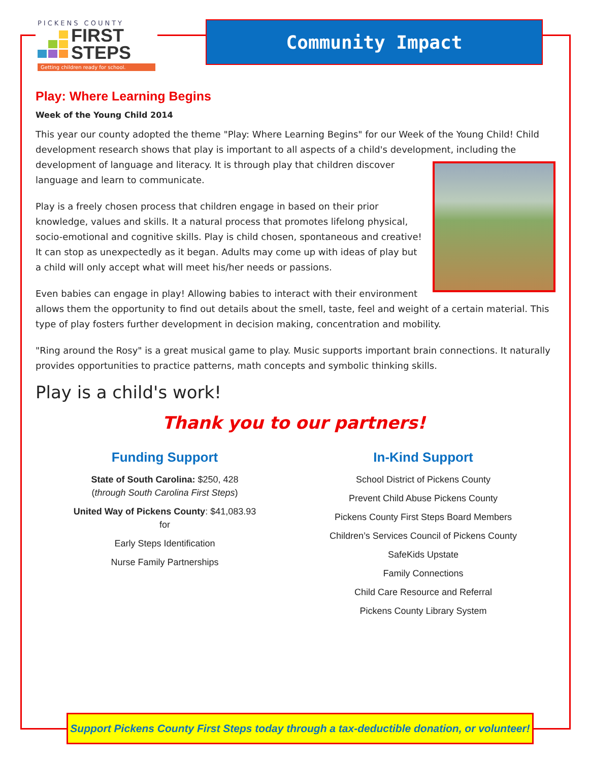PICKENS COUNTY
FIRST
STEPS
Getting children ready for school.
Community Impact
Play: Where Learning Begins
Week of the Young Child 2014
This year our county adopted the theme "Play: Where Learning Begins" for our Week of the Young Child! Child development research shows that play is important to all aspects of a child's development, including the development of language and literacy. It is through play that children discover language and learn to communicate.
Play is a freely chosen process that children engage in based on their prior knowledge, values and skills. It a natural process that promotes lifelong physical, socio-emotional and cognitive skills. Play is child chosen, spontaneous and creative! It can stop as unexpectedly as it began. Adults may come up with ideas of play but a child will only accept what will meet his/her needs or passions.
Even babies can engage in play! Allowing babies to interact with their environment allows them the opportunity to find out details about the smell, taste, feel and weight of a certain material. This type of play fosters further development in decision making, concentration and mobility.
"Ring around the Rosy" is a great musical game to play. Music supports important brain connections. It naturally provides opportunities to practice patterns, math concepts and symbolic thinking skills.
Play is a child's work!
Thank you to our partners!
Funding Support
State of South Carolina: $250, 428
(through South Carolina First Steps)
United Way of Pickens County: $41,083.93
for
Early Steps Identification
Nurse Family Partnerships
In-Kind Support
School District of Pickens County
Prevent Child Abuse Pickens County
Pickens County First Steps Board Members
Children’s Services Council of Pickens County
SafeKids Upstate
Family Connections
Child Care Resource and Referral
Pickens County Library System
Support Pickens County First Steps today through a tax-deductible donation, or volunteer!